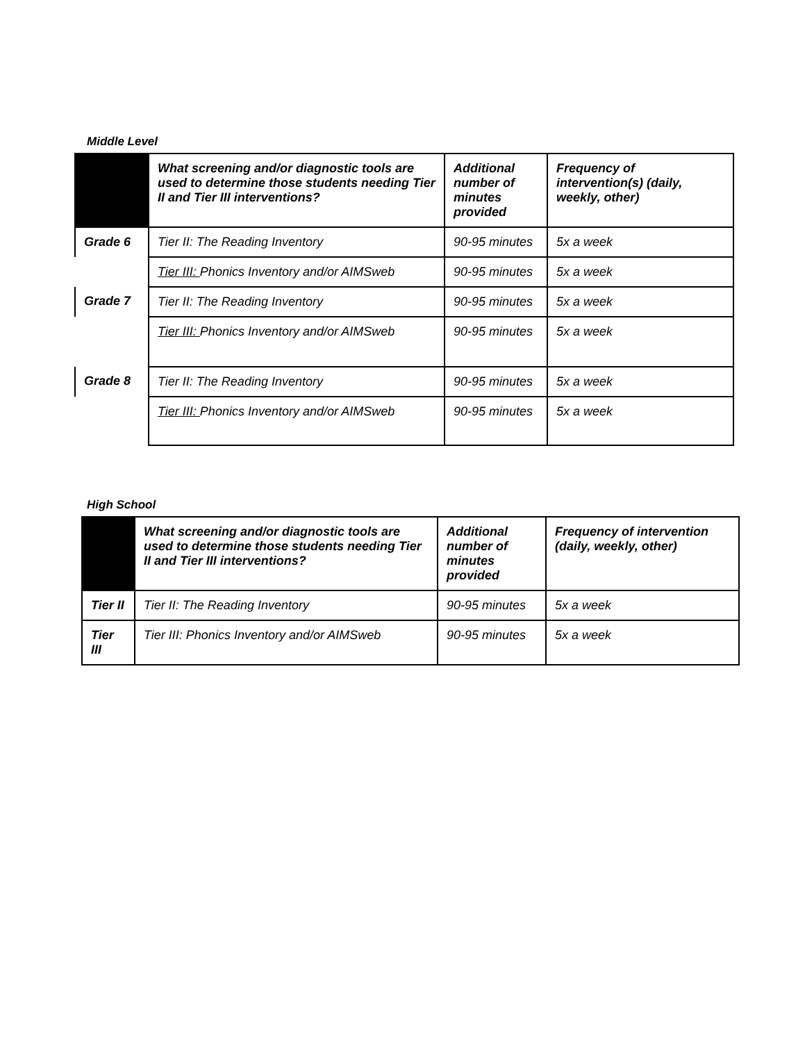Middle Level
| | What screening and/or diagnostic tools are used to determine those students needing Tier II and Tier III interventions? | Additional number of minutes provided | Frequency of intervention(s) (daily, weekly, other) |
| --- | --- | --- | --- |
| Grade 6 | Tier II: The Reading Inventory | 90-95 minutes | 5x a week |
| | Tier III: Phonics Inventory and/or AIMSweb | 90-95 minutes | 5x a week |
| Grade 7 | Tier II: The Reading Inventory | 90-95 minutes | 5x a week |
| | Tier III: Phonics Inventory and/or AIMSweb | 90-95 minutes | 5x a week |
| Grade 8 | Tier II: The Reading Inventory | 90-95 minutes | 5x a week |
| | Tier III: Phonics Inventory and/or AIMSweb | 90-95 minutes | 5x a week |
High School
| | What screening and/or diagnostic tools are used to determine those students needing Tier II and Tier III interventions? | Additional number of minutes provided | Frequency of intervention (daily, weekly, other) |
| --- | --- | --- | --- |
| Tier II | Tier II: The Reading Inventory | 90-95 minutes | 5x a week |
| Tier III | Tier III: Phonics Inventory and/or AIMSweb | 90-95 minutes | 5x a week |